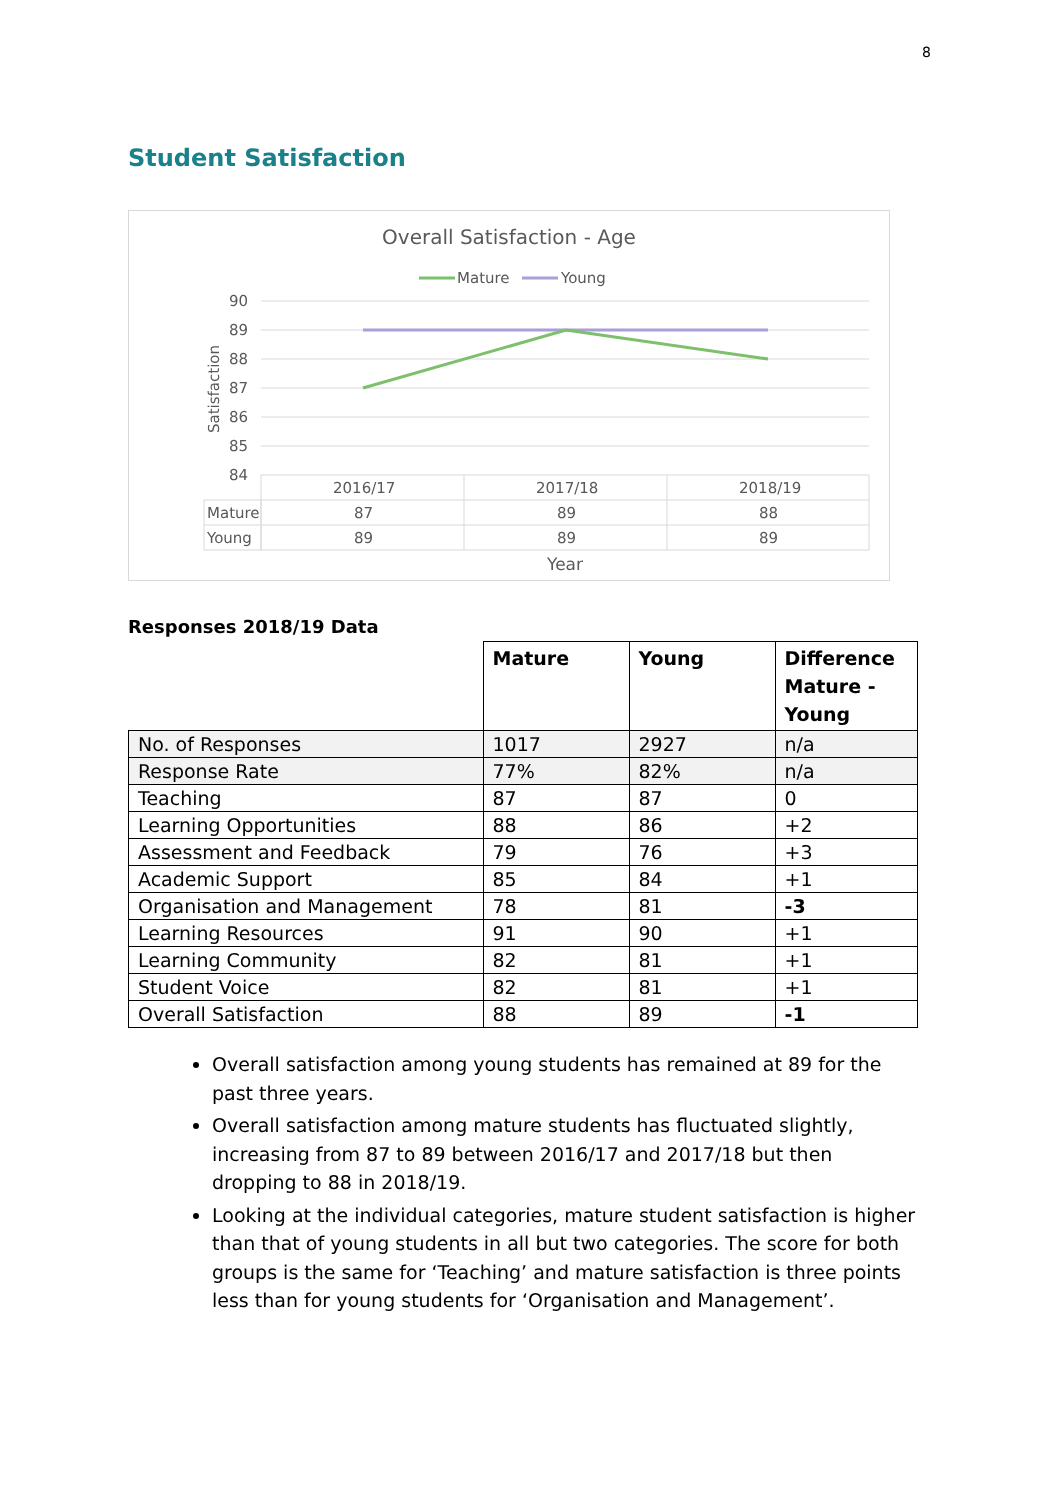8
Student Satisfaction
Overall Satisfaction - Age
Mature
Young
90
89
88
87
86
85
84
Satisfaction
2016/17
2017/18
2018/19
Mature
87
89
88
Young
89
89
89
Year
Responses 2018/19 Data
| | Mature | Young | Difference Mature - Young |
| --- | --- | --- | --- |
| No. of Responses | 1017 | 2927 | n/a |
| Response Rate | 77% | 82% | n/a |
| Teaching | 87 | 87 | 0 |
| Learning Opportunities | 88 | 86 | +2 |
| Assessment and Feedback | 79 | 76 | +3 |
| Academic Support | 85 | 84 | +1 |
| Organisation and Management | 78 | 81 | -3 |
| Learning Resources | 91 | 90 | +1 |
| Learning Community | 82 | 81 | +1 |
| Student Voice | 82 | 81 | +1 |
| Overall Satisfaction | 88 | 89 | -1 |
Overall satisfaction among young students has remained at 89 for the past three years.
Overall satisfaction among mature students has fluctuated slightly, increasing from 87 to 89 between 2016/17 and 2017/18 but then dropping to 88 in 2018/19.
Looking at the individual categories, mature student satisfaction is higher than that of young students in all but two categories. The score for both groups is the same for ‘Teaching’ and mature satisfaction is three points less than for young students for ‘Organisation and Management’.